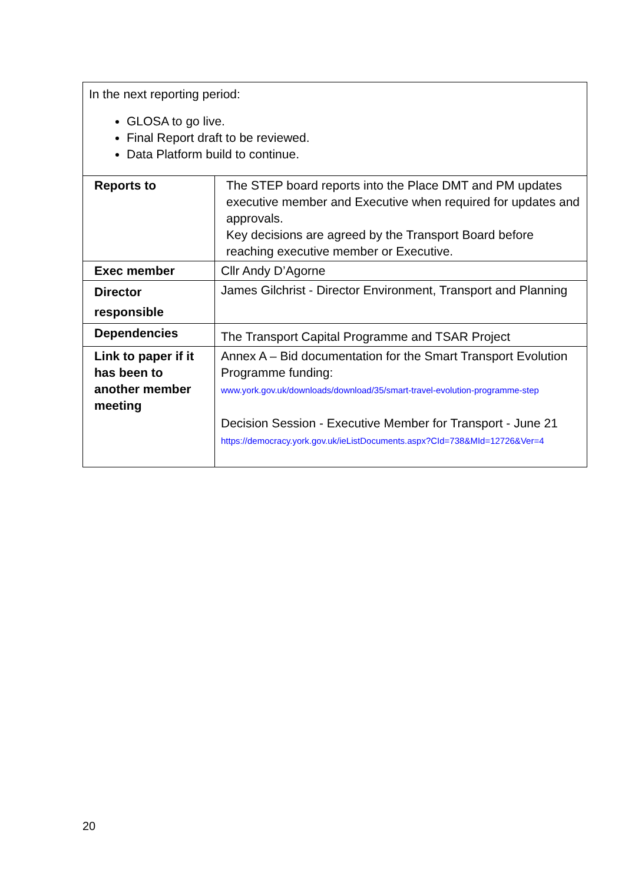| In the next reporting period: GLOSA to go live. Final Report draft to be reviewed. Data Platform build to continue. | |
| Reports to | The STEP board reports into the Place DMT and PM updates executive member and Executive when required for updates and approvals. Key decisions are agreed by the Transport Board before reaching executive member or Executive. |
| Exec member | Cllr Andy D’Agorne |
| Director responsible | James Gilchrist - Director Environment, Transport and Planning |
| Dependencies | The Transport Capital Programme and TSAR Project |
| Link to paper if it has been to another member meeting | Annex A – Bid documentation for the Smart Transport Evolution Programme funding: www.york.gov.uk/downloads/download/35/smart-travel-evolution-programme-step Decision Session - Executive Member for Transport - June 21 https://democracy.york.gov.uk/ieListDocuments.aspx?CId=738&MId=12726&Ver=4 |
20